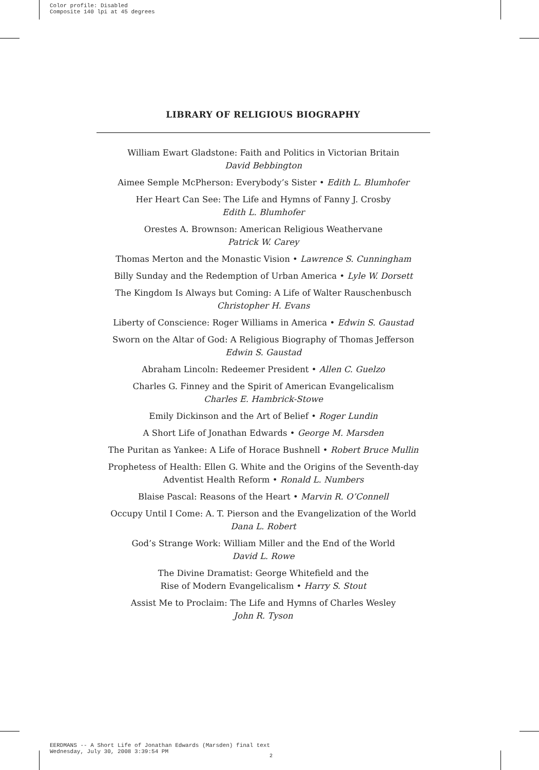Color profile: Disabled
Composite 140 lpi at 45 degrees
LIBRARY OF RELIGIOUS BIOGRAPHY
William Ewart Gladstone: Faith and Politics in Victorian Britain
David Bebbington
Aimee Semple McPherson: Everybody’s Sister • Edith L. Blumhofer
Her Heart Can See: The Life and Hymns of Fanny J. Crosby
Edith L. Blumhofer
Orestes A. Brownson: American Religious Weathervane
Patrick W. Carey
Thomas Merton and the Monastic Vision • Lawrence S. Cunningham
Billy Sunday and the Redemption of Urban America • Lyle W. Dorsett
The Kingdom Is Always but Coming: A Life of Walter Rauschenbusch
Christopher H. Evans
Liberty of Conscience: Roger Williams in America • Edwin S. Gaustad
Sworn on the Altar of God: A Religious Biography of Thomas Jefferson
Edwin S. Gaustad
Abraham Lincoln: Redeemer President • Allen C. Guelzo
Charles G. Finney and the Spirit of American Evangelicalism
Charles E. Hambrick-Stowe
Emily Dickinson and the Art of Belief • Roger Lundin
A Short Life of Jonathan Edwards • George M. Marsden
The Puritan as Yankee: A Life of Horace Bushnell • Robert Bruce Mullin
Prophetess of Health: Ellen G. White and the Origins of the Seventh-day
Adventist Health Reform • Ronald L. Numbers
Blaise Pascal: Reasons of the Heart • Marvin R. O’Connell
Occupy Until I Come: A. T. Pierson and the Evangelization of the World
Dana L. Robert
God’s Strange Work: William Miller and the End of the World
David L. Rowe
The Divine Dramatist: George Whitefield and the
Rise of Modern Evangelicalism • Harry S. Stout
Assist Me to Proclaim: The Life and Hymns of Charles Wesley
John R. Tyson
EERDMANS -- A Short Life of Jonathan Edwards (Marsden) final text
Wednesday, July 30, 2008 3:39:54 PM
2